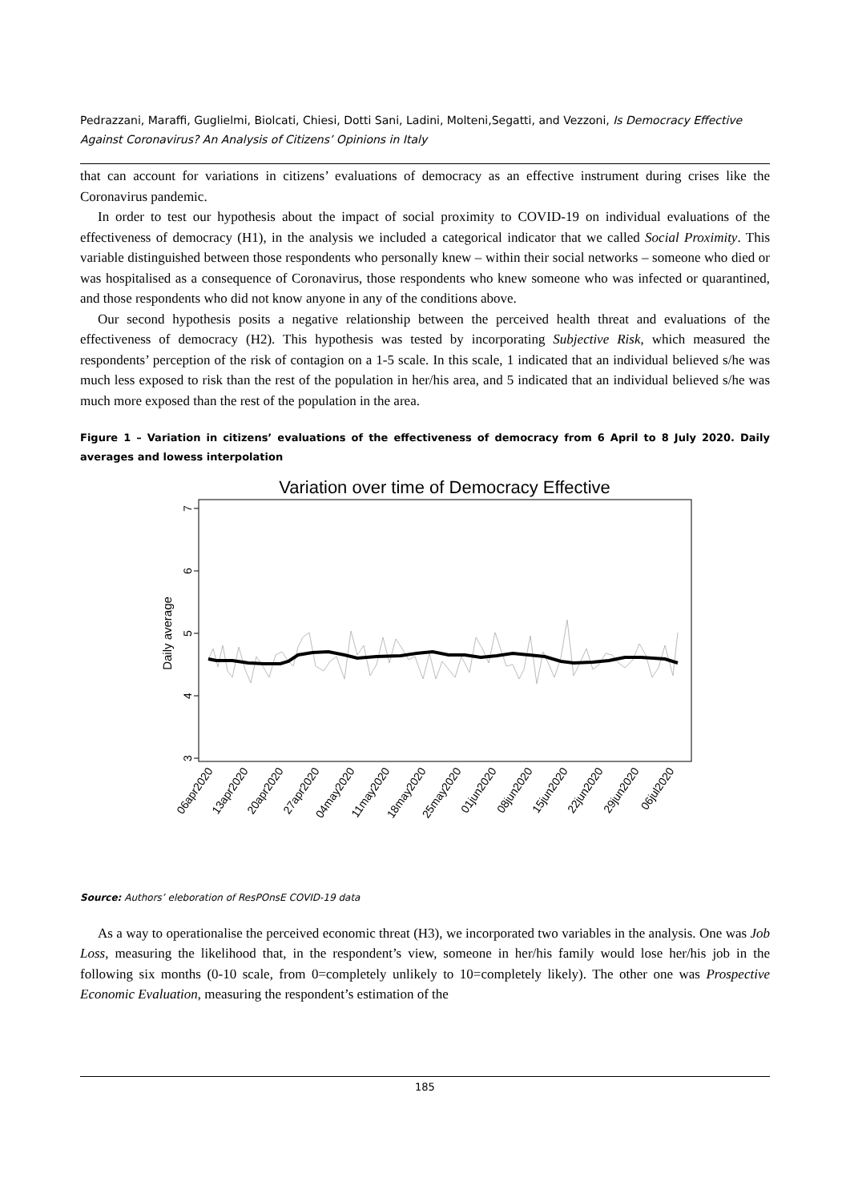Pedrazzani, Maraffi, Guglielmi, Biolcati, Chiesi, Dotti Sani, Ladini, Molteni,Segatti, and Vezzoni, Is Democracy Effective Against Coronavirus? An Analysis of Citizens’ Opinions in Italy
that can account for variations in citizens’ evaluations of democracy as an effective instrument during crises like the Coronavirus pandemic.
In order to test our hypothesis about the impact of social proximity to COVID-19 on individual evaluations of the effectiveness of democracy (H1), in the analysis we included a categorical indicator that we called Social Proximity. This variable distinguished between those respondents who personally knew – within their social networks – someone who died or was hospitalised as a consequence of Coronavirus, those respondents who knew someone who was infected or quarantined, and those respondents who did not know anyone in any of the conditions above.
Our second hypothesis posits a negative relationship between the perceived health threat and evaluations of the effectiveness of democracy (H2). This hypothesis was tested by incorporating Subjective Risk, which measured the respondents’ perception of the risk of contagion on a 1-5 scale. In this scale, 1 indicated that an individual believed s/he was much less exposed to risk than the rest of the population in her/his area, and 5 indicated that an individual believed s/he was much more exposed than the rest of the population in the area.
Figure 1 – Variation in citizens’ evaluations of the effectiveness of democracy from 6 April to 8 July 2020. Daily averages and lowess interpolation
Variation over time of Democracy Effective
7
6
5
4
3
Daily average
06apr2020
13apr2020
20apr2020
27apr2020
04may2020
11may2020
18may2020
25may2020
01jun2020
08jun2020
15jun2020
22jun2020
29jun2020
06jul2020
Source: Authors’ eleboration of ResPOnsE COVID-19 data
As a way to operationalise the perceived economic threat (H3), we incorporated two variables in the analysis. One was Job Loss, measuring the likelihood that, in the respondent’s view, someone in her/his family would lose her/his job in the following six months (0-10 scale, from 0=completely unlikely to 10=completely likely). The other one was Prospective Economic Evaluation, measuring the respondent’s estimation of the
185